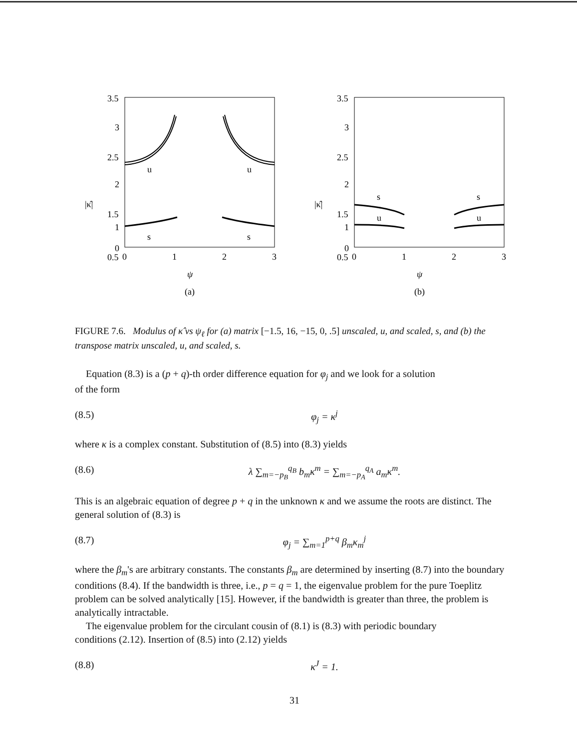3.5
3
2.5
2
1.5
1
0.5
0
|κ̂|
u
u
s
s
0
1
2
3
ψ
(a)
3.5
3
2.5
2
1.5
1
0.5
0
|κ̂|
s
s
u
u
0
1
2
3
ψ
(b)
FIGURE 7.6. Modulus of κ̂ vs ψ<sub>ℓ</sub> for (a) matrix [−1.5, 16, −15, 0, .5] unscaled, u, and scaled, s, and (b) the transpose matrix unscaled, u, and scaled, s.
Equation (8.3) is a (p + q)-th order difference equation for φ<sub>j</sub> and we look for a solution
of the form
(8.5) φ<sub>j</sub> = κ<sup>j</sup>
where κ is a complex constant. Substitution of (8.5) into (8.3) yields
(8.6) λ ∑<sub>m=−p<sub>B</sub></sub><sup>q<sub>B</sub></sup> b<sub>m</sub>κ<sup>m</sup> = ∑<sub>m=−p<sub>A</sub></sub><sup>q<sub>A</sub></sup> a<sub>m</sub>κ<sup>m</sup>.
This is an algebraic equation of degree p + q in the unknown κ and we assume the roots are distinct. The general solution of (8.3) is
(8.7) φ<sub>j</sub> = ∑<sub>m=1</sub><sup>p+q</sup> β<sub>m</sub>κ<sub>m</sub><sup>j</sup>
where the β<sub>m</sub>'s are arbitrary constants. The constants β<sub>m</sub> are determined by inserting (8.7) into the boundary conditions (8.4). If the bandwidth is three, i.e., p = q = 1, the eigenvalue problem for the pure Toeplitz problem can be solved analytically [15]. However, if the bandwidth is greater than three, the problem is analytically intractable.
The eigenvalue problem for the circulant cousin of (8.1) is (8.3) with periodic boundary
conditions (2.12). Insertion of (8.5) into (2.12) yields
(8.8) κ<sup>J</sup> = 1.
31